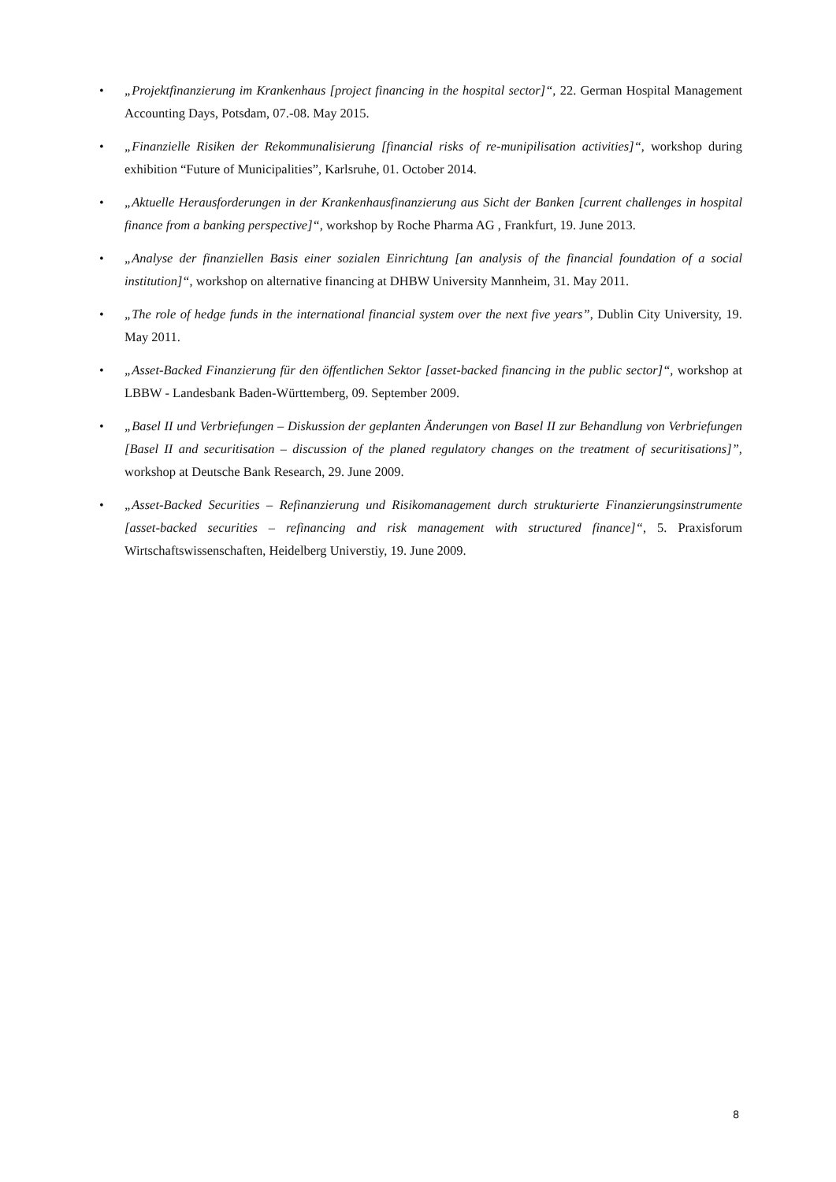• „Projektfinanzierung im Krankenhaus [project financing in the hospital sector]“, 22. German Hospital Management Accounting Days, Potsdam, 07.-08. May 2015.
• „Finanzielle Risiken der Rekommunalisierung [financial risks of re-munipilisation activities]“, workshop during exhibition “Future of Municipalities”, Karlsruhe, 01. October 2014.
• „Aktuelle Herausforderungen in der Krankenhausfinanzierung aus Sicht der Banken [current challenges in hospital finance from a banking perspective]“, workshop by Roche Pharma AG , Frankfurt, 19. June 2013.
• „Analyse der finanziellen Basis einer sozialen Einrichtung [an analysis of the financial foundation of a social institution]“, workshop on alternative financing at DHBW University Mannheim, 31. May 2011.
• „The role of hedge funds in the international financial system over the next five years”, Dublin City University, 19. May 2011.
• „Asset-Backed Finanzierung für den öffentlichen Sektor [asset-backed financing in the public sector]“, workshop at LBBW - Landesbank Baden-Württemberg, 09. September 2009.
• „Basel II und Verbriefungen – Diskussion der geplanten Änderungen von Basel II zur Behandlung von Verbriefungen [Basel II and securitisation – discussion of the planed regulatory changes on the treatment of securitisations]”, workshop at Deutsche Bank Research, 29. June 2009.
• „Asset-Backed Securities – Refinanzierung und Risikomanagement durch strukturierte Finanzierungsinstrumente [asset-backed securities – refinancing and risk management with structured finance]“, 5. Praxisforum Wirtschaftswissenschaften, Heidelberg Universtiy, 19. June 2009.
8